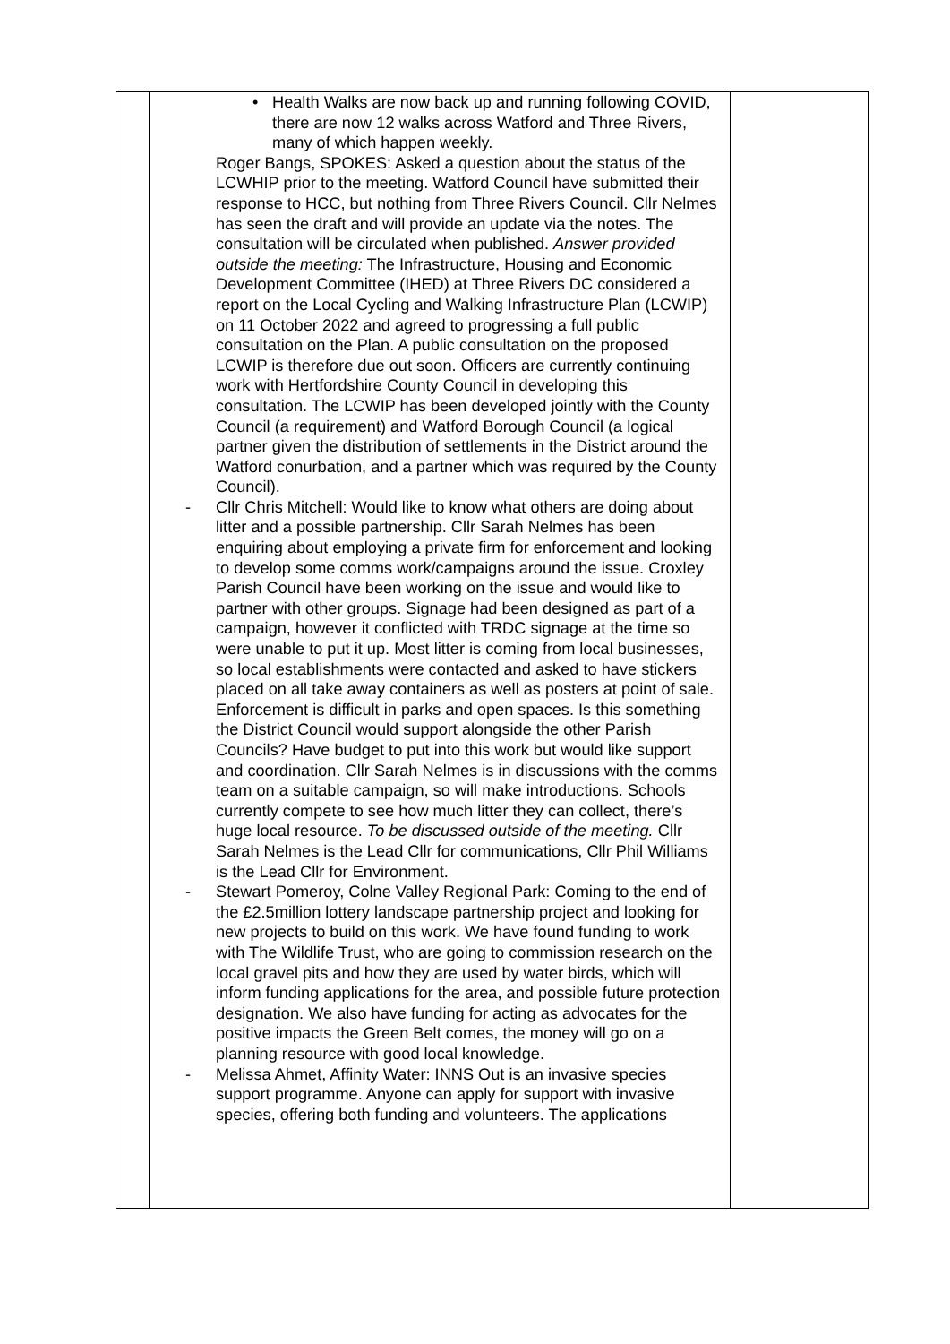| | • Health Walks are now back up and running following COVID, there are now 12 walks across Watford and Three Rivers, many of which happen weekly. Roger Bangs, SPOKES: Asked a question about the status of the LCWHIP prior to the meeting. Watford Council have submitted their response to HCC, but nothing from Three Rivers Council. Cllr Nelmes has seen the draft and will provide an update via the notes. The consultation will be circulated when published. Answer provided outside the meeting: The Infrastructure, Housing and Economic Development Committee (IHED) at Three Rivers DC considered a report on the Local Cycling and Walking Infrastructure Plan (LCWIP) on 11 October 2022 and agreed to progressing a full public consultation on the Plan. A public consultation on the proposed LCWIP is therefore due out soon. Officers are currently continuing work with Hertfordshire County Council in developing this consultation. The LCWIP has been developed jointly with the County Council (a requirement) and Watford Borough Council (a logical partner given the distribution of settlements in the District around the Watford conurbation, and a partner which was required by the County Council). - Cllr Chris Mitchell: Would like to know what others are doing about litter and a possible partnership. Cllr Sarah Nelmes has been enquiring about employing a private firm for enforcement and looking to develop some comms work/campaigns around the issue. Croxley Parish Council have been working on the issue and would like to partner with other groups. Signage had been designed as part of a campaign, however it conflicted with TRDC signage at the time so were unable to put it up. Most litter is coming from local businesses, so local establishments were contacted and asked to have stickers placed on all take away containers as well as posters at point of sale. Enforcement is difficult in parks and open spaces. Is this something the District Council would support alongside the other Parish Councils? Have budget to put into this work but would like support and coordination. Cllr Sarah Nelmes is in discussions with the comms team on a suitable campaign, so will make introductions. Schools currently compete to see how much litter they can collect, there’s huge local resource. To be discussed outside of the meeting. Cllr Sarah Nelmes is the Lead Cllr for communications, Cllr Phil Williams is the Lead Cllr for Environment. - Stewart Pomeroy, Colne Valley Regional Park: Coming to the end of the £2.5million lottery landscape partnership project and looking for new projects to build on this work. We have found funding to work with The Wildlife Trust, who are going to commission research on the local gravel pits and how they are used by water birds, which will inform funding applications for the area, and possible future protection designation. We also have funding for acting as advocates for the positive impacts the Green Belt comes, the money will go on a planning resource with good local knowledge. - Melissa Ahmet, Affinity Water: INNS Out is an invasive species support programme. Anyone can apply for support with invasive species, offering both funding and volunteers. The applications | |